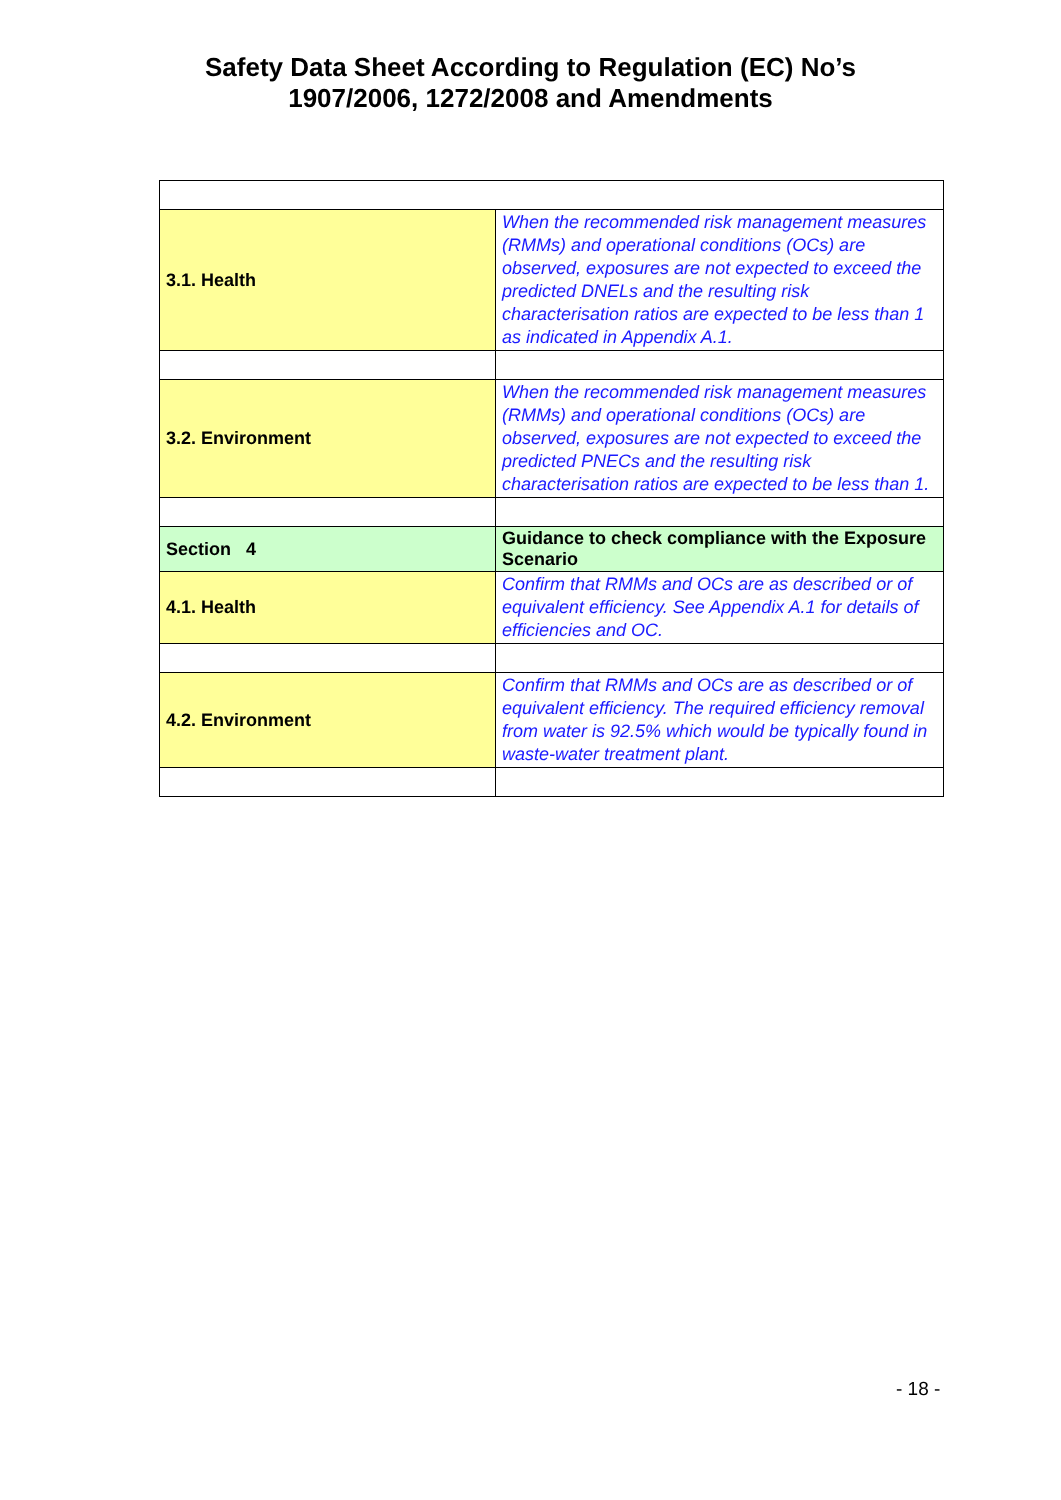Safety Data Sheet According to Regulation (EC) No’s
1907/2006, 1272/2008 and Amendments
| 3.1. Health | When the recommended risk management measures (RMMs) and operational conditions (OCs) are observed, exposures are not expected to exceed the predicted DNELs and the resulting risk characterisation ratios are expected to be less than 1 as indicated in Appendix A.1. |
| 3.2. Environment | When the recommended risk management measures (RMMs) and operational conditions (OCs) are observed, exposures are not expected to exceed the predicted PNECs and the resulting risk characterisation ratios are expected to be less than 1. |
| Section 4 | Guidance to check compliance with the Exposure Scenario |
| 4.1. Health | Confirm that RMMs and OCs are as described or of equivalent efficiency. See Appendix A.1 for details of efficiencies and OC. |
| 4.2. Environment | Confirm that RMMs and OCs are as described or of equivalent efficiency. The required efficiency removal from water is 92.5% which would be typically found in waste-water treatment plant. |
- 18 -